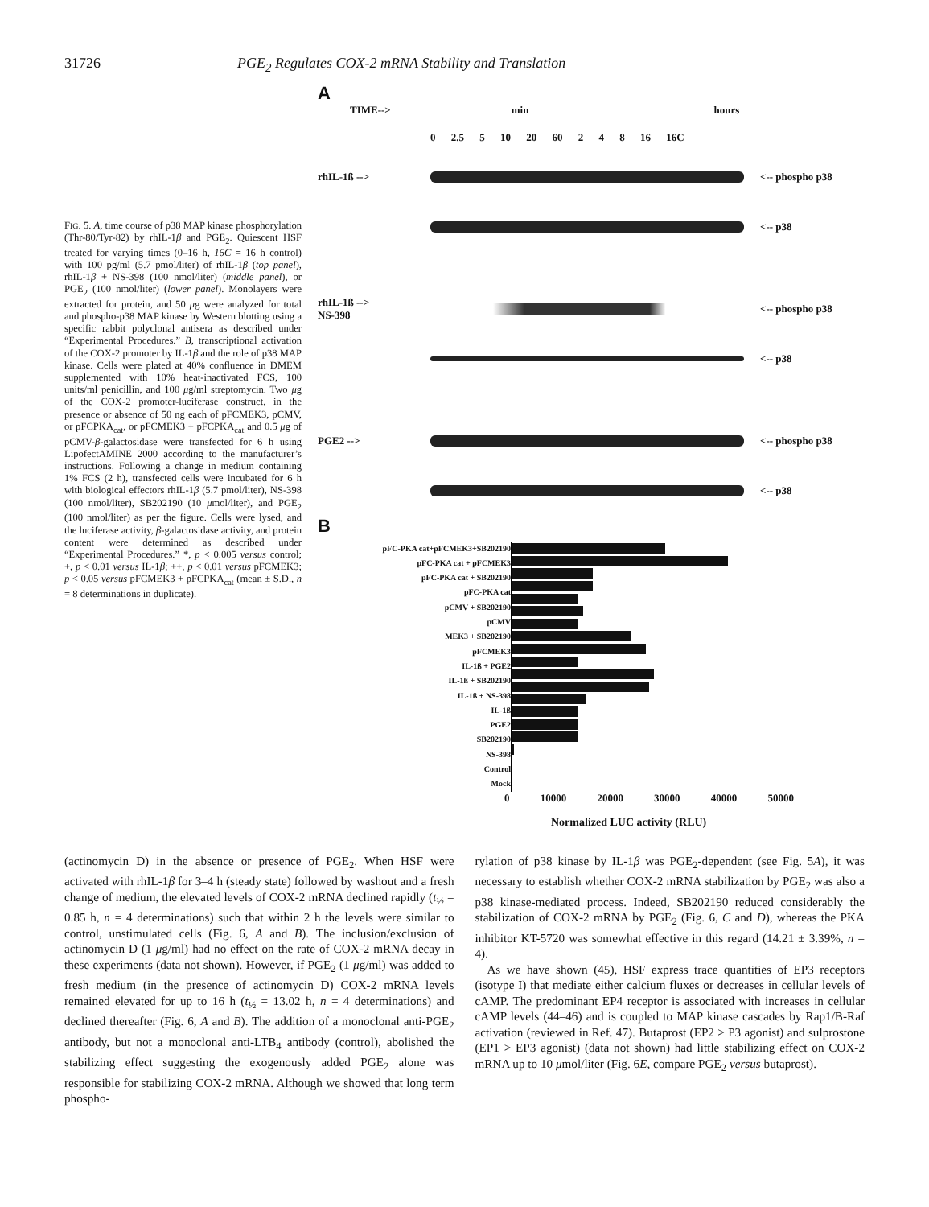31726 PGE<sub>2</sub> Regulates COX-2 mRNA Stability and Translation
FIG. 5. A, time course of p38 MAP kinase phosphorylation (Thr-80/Tyr-82) by rhIL-1β and PGE<sub>2</sub>. Quiescent HSF treated for varying times (0–16 h, 16C = 16 h control) with 100 pg/ml (5.7 pmol/liter) of rhIL-1β (top panel), rhIL-1β + NS-398 (100 nmol/liter) (middle panel), or PGE<sub>2</sub> (100 nmol/liter) (lower panel). Monolayers were extracted for protein, and 50 μg were analyzed for total and phospho-p38 MAP kinase by Western blotting using a specific rabbit polyclonal antisera as described under “Experimental Procedures.” B, transcriptional activation of the COX-2 promoter by IL-1β and the role of p38 MAP kinase. Cells were plated at 40% confluence in DMEM supplemented with 10% heat-inactivated FCS, 100 units/ml penicillin, and 100 μg/ml streptomycin. Two μg of the COX-2 promoter-luciferase construct, in the presence or absence of 50 ng each of pFCMEK3, pCMV, or pFCPKA<sub>cat</sub>, or pFCMEK3 + pFCPKA<sub>cat</sub> and 0.5 μg of pCMV-β-galactosidase were transfected for 6 h using LipofectAMINE 2000 according to the manufacturer’s instructions. Following a change in medium containing 1% FCS (2 h), transfected cells were incubated for 6 h with biological effectors rhIL-1β (5.7 pmol/liter), NS-398 (100 nmol/liter), SB202190 (10 μmol/liter), and PGE<sub>2</sub> (100 nmol/liter) as per the figure. Cells were lysed, and the luciferase activity, β-galactosidase activity, and protein content were determined as described under “Experimental Procedures.” *, p < 0.005 versus control; +, p < 0.01 versus IL-1β; ++, p < 0.01 versus pFCMEK3; p < 0.05 versus pFCMEK3 + pFCPKA<sub>cat</sub> (mean ± S.D., n = 8 determinations in duplicate).
A
TIME--> min hours
0 2.5 5 10 20 60 2 4 8 16 16C
rhIL-1ß --> <-- phospho p38
<-- p38
rhIL-1ß -->
NS-398 <-- phospho p38
<-- p38
PGE2 --> <-- phospho p38
<-- p38
B
pFC-PKA cat+pFCMEK3+SB202190
pFC-PKA cat + pFCMEK3
pFC-PKA cat + SB202190
pFC-PKA cat
pCMV + SB202190
pCMV
MEK3 + SB202190
pFCMEK3
IL-1ß + PGE2
IL-1ß + SB202190
IL-1ß + NS-398
IL-1ß
PGE2
SB202190
NS-398
Control
Mock
0 10000 20000 30000 40000 50000
Normalized LUC activity (RLU)
(actinomycin D) in the absence or presence of PGE<sub>2</sub>. When HSF were activated with rhIL-1β for 3–4 h (steady state) followed by washout and a fresh change of medium, the elevated levels of COX-2 mRNA declined rapidly (t<sub>½</sub> = 0.85 h, n = 4 determinations) such that within 2 h the levels were similar to control, unstimulated cells (Fig. 6, A and B). The inclusion/exclusion of actinomycin D (1 μg/ml) had no effect on the rate of COX-2 mRNA decay in these experiments (data not shown). However, if PGE<sub>2</sub> (1 μg/ml) was added to fresh medium (in the presence of actinomycin D) COX-2 mRNA levels remained elevated for up to 16 h (t<sub>½</sub> = 13.02 h, n = 4 determinations) and declined thereafter (Fig. 6, A and B). The addition of a monoclonal anti-PGE<sub>2</sub> antibody, but not a monoclonal anti-LTB<sub>4</sub> antibody (control), abolished the stabilizing effect suggesting the exogenously added PGE<sub>2</sub> alone was responsible for stabilizing COX-2 mRNA. Although we showed that long term phospho-
rylation of p38 kinase by IL-1β was PGE<sub>2</sub>-dependent (see Fig. 5A), it was necessary to establish whether COX-2 mRNA stabilization by PGE<sub>2</sub> was also a p38 kinase-mediated process. Indeed, SB202190 reduced considerably the stabilization of COX-2 mRNA by PGE<sub>2</sub> (Fig. 6, C and D), whereas the PKA inhibitor KT-5720 was somewhat effective in this regard (14.21 ± 3.39%, n = 4).
As we have shown (45), HSF express trace quantities of EP3 receptors (isotype I) that mediate either calcium fluxes or decreases in cellular levels of cAMP. The predominant EP4 receptor is associated with increases in cellular cAMP levels (44–46) and is coupled to MAP kinase cascades by Rap1/B-Raf activation (reviewed in Ref. 47). Butaprost (EP2 > P3 agonist) and sulprostone (EP1 > EP3 agonist) (data not shown) had little stabilizing effect on COX-2 mRNA up to 10 μmol/liter (Fig. 6E, compare PGE<sub>2</sub> versus butaprost).